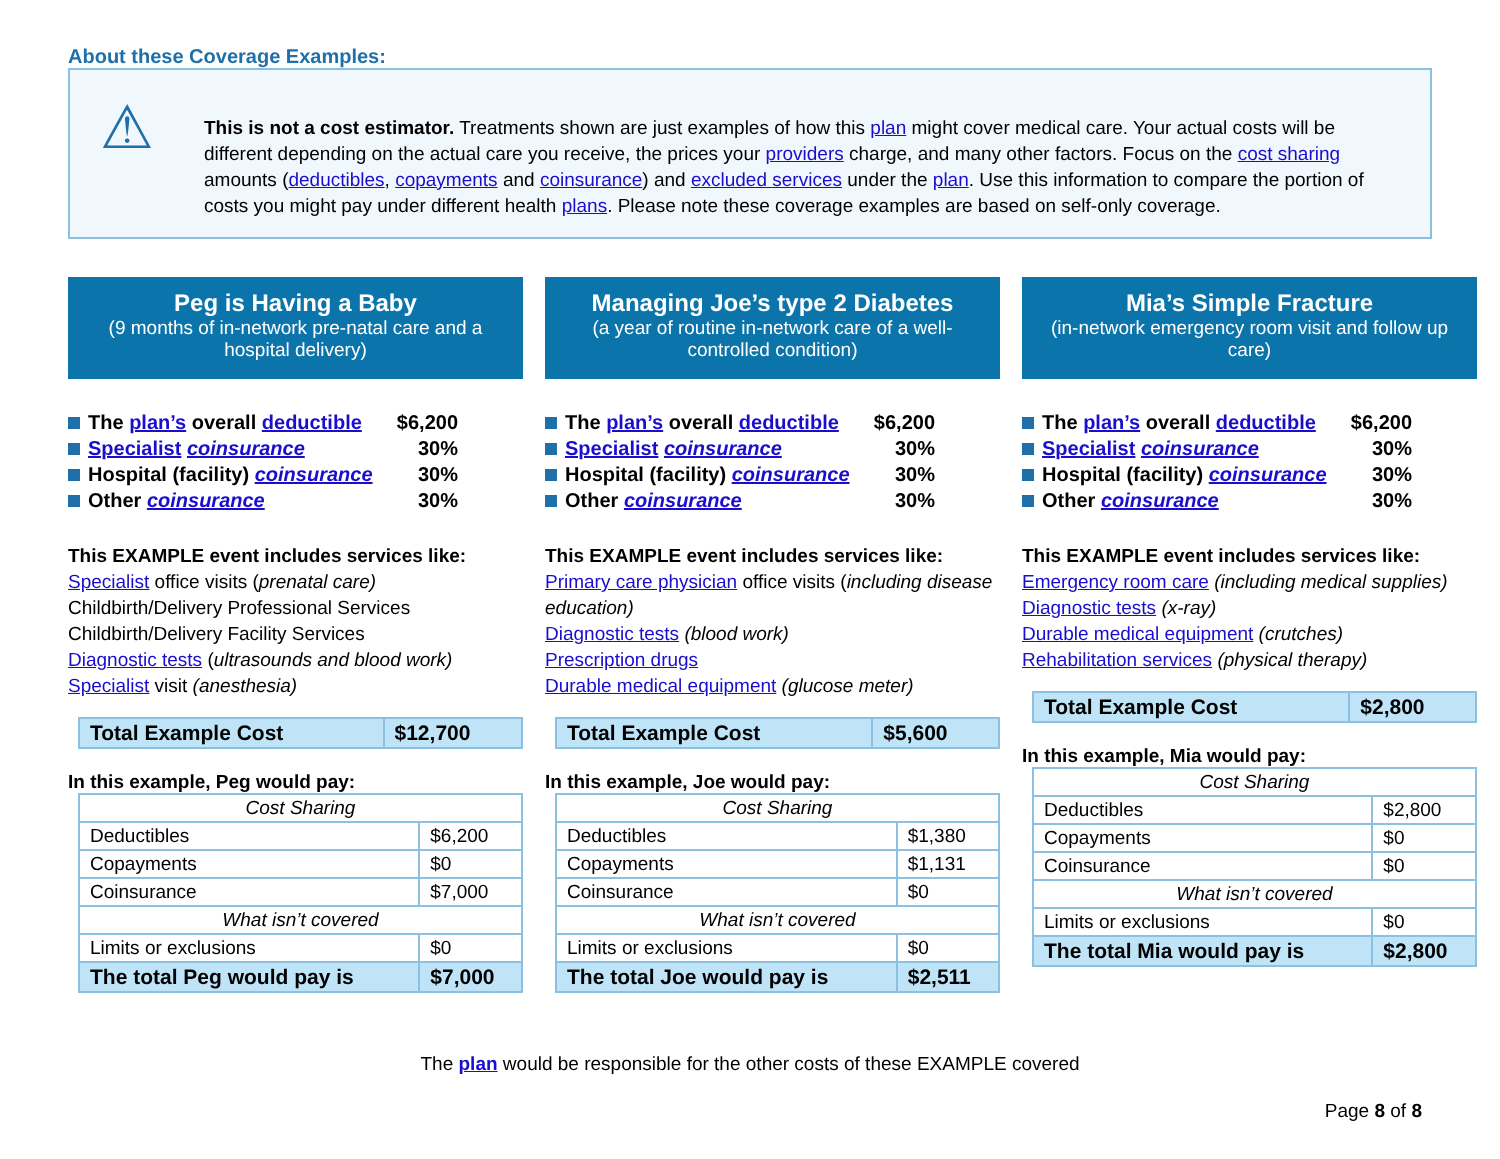About these Coverage Examples:
⚠
This is not a cost estimator. Treatments shown are just examples of how this plan might cover medical care. Your actual costs will be different depending on the actual care you receive, the prices your providers charge, and many other factors. Focus on the cost sharing amounts (deductibles, copayments and coinsurance) and excluded services under the plan. Use this information to compare the portion of costs you might pay under different health plans. Please note these coverage examples are based on self-only coverage.
Peg is Having a Baby
(9 months of in-network pre-natal care and a hospital delivery)
The plan’s overall deductible $6,200
Specialist coinsurance 30%
Hospital (facility) coinsurance 30%
Other coinsurance 30%
This EXAMPLE event includes services like:
Specialist office visits (prenatal care)
Childbirth/Delivery Professional Services
Childbirth/Delivery Facility Services
Diagnostic tests (ultrasounds and blood work)
Specialist visit (anesthesia)
| Total Example Cost | $12,700 |
In this example, Peg would pay:
| Cost Sharing | |
| Deductibles | $6,200 |
| Copayments | $0 |
| Coinsurance | $7,000 |
| What isn’t covered | |
| Limits or exclusions | $0 |
| The total Peg would pay is | $7,000 |
Managing Joe’s type 2 Diabetes
(a year of routine in-network care of a well-controlled condition)
The plan’s overall deductible $6,200
Specialist coinsurance 30%
Hospital (facility) coinsurance 30%
Other coinsurance 30%
This EXAMPLE event includes services like:
Primary care physician office visits (including disease education)
Diagnostic tests (blood work)
Prescription drugs
Durable medical equipment (glucose meter)
| Total Example Cost | $5,600 |
In this example, Joe would pay:
| Cost Sharing | |
| Deductibles | $1,380 |
| Copayments | $1,131 |
| Coinsurance | $0 |
| What isn’t covered | |
| Limits or exclusions | $0 |
| The total Joe would pay is | $2,511 |
Mia’s Simple Fracture
(in-network emergency room visit and follow up care)
The plan’s overall deductible $6,200
Specialist coinsurance 30%
Hospital (facility) coinsurance 30%
Other coinsurance 30%
This EXAMPLE event includes services like:
Emergency room care (including medical supplies)
Diagnostic tests (x-ray)
Durable medical equipment (crutches)
Rehabilitation services (physical therapy)
| Total Example Cost | $2,800 |
In this example, Mia would pay:
| Cost Sharing | |
| Deductibles | $2,800 |
| Copayments | $0 |
| Coinsurance | $0 |
| What isn’t covered | |
| Limits or exclusions | $0 |
| The total Mia would pay is | $2,800 |
The plan would be responsible for the other costs of these EXAMPLE covered
Page 8 of 8